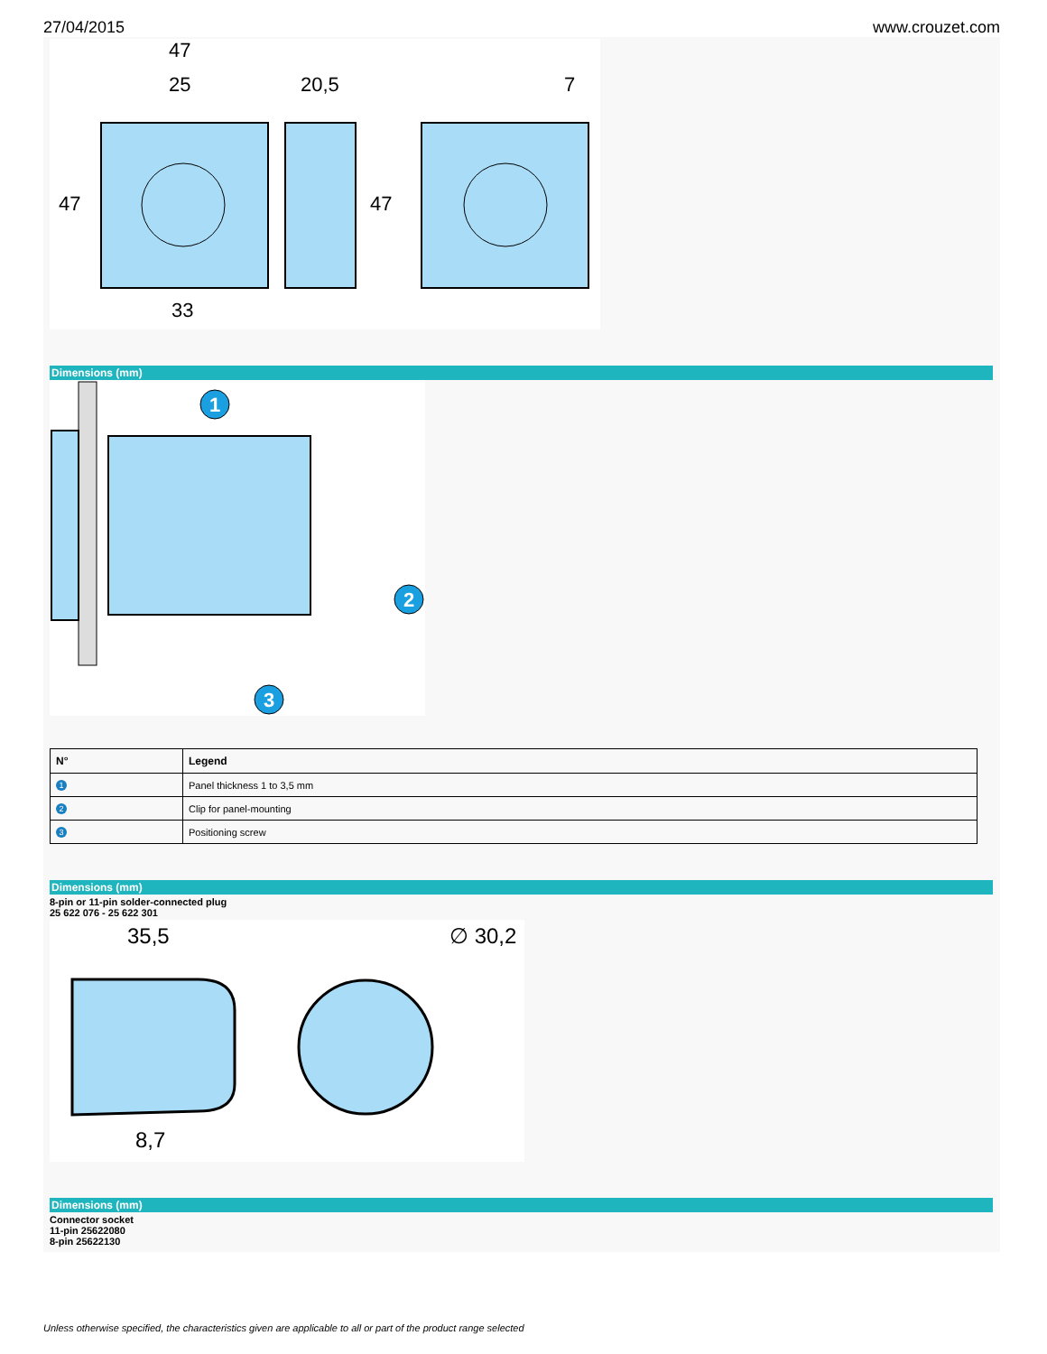27/04/2015 www.crouzet.com
47
25
20,5
7
47
47
33
Dimensions (mm)
1
2
3
| N° | Legend |
| --- | --- |
| 1 | Panel thickness 1 to 3,5 mm |
| 2 | Clip for panel-mounting |
| 3 | Positioning screw |
Dimensions (mm)
8-pin or 11-pin solder-connected plug
25 622 076 - 25 622 301
35,5
∅ 30,2
8,7
Dimensions (mm)
Connector socket
11-pin 25622080
8-pin 25622130
Unless otherwise specified, the characteristics given are applicable to all or part of the product range selected